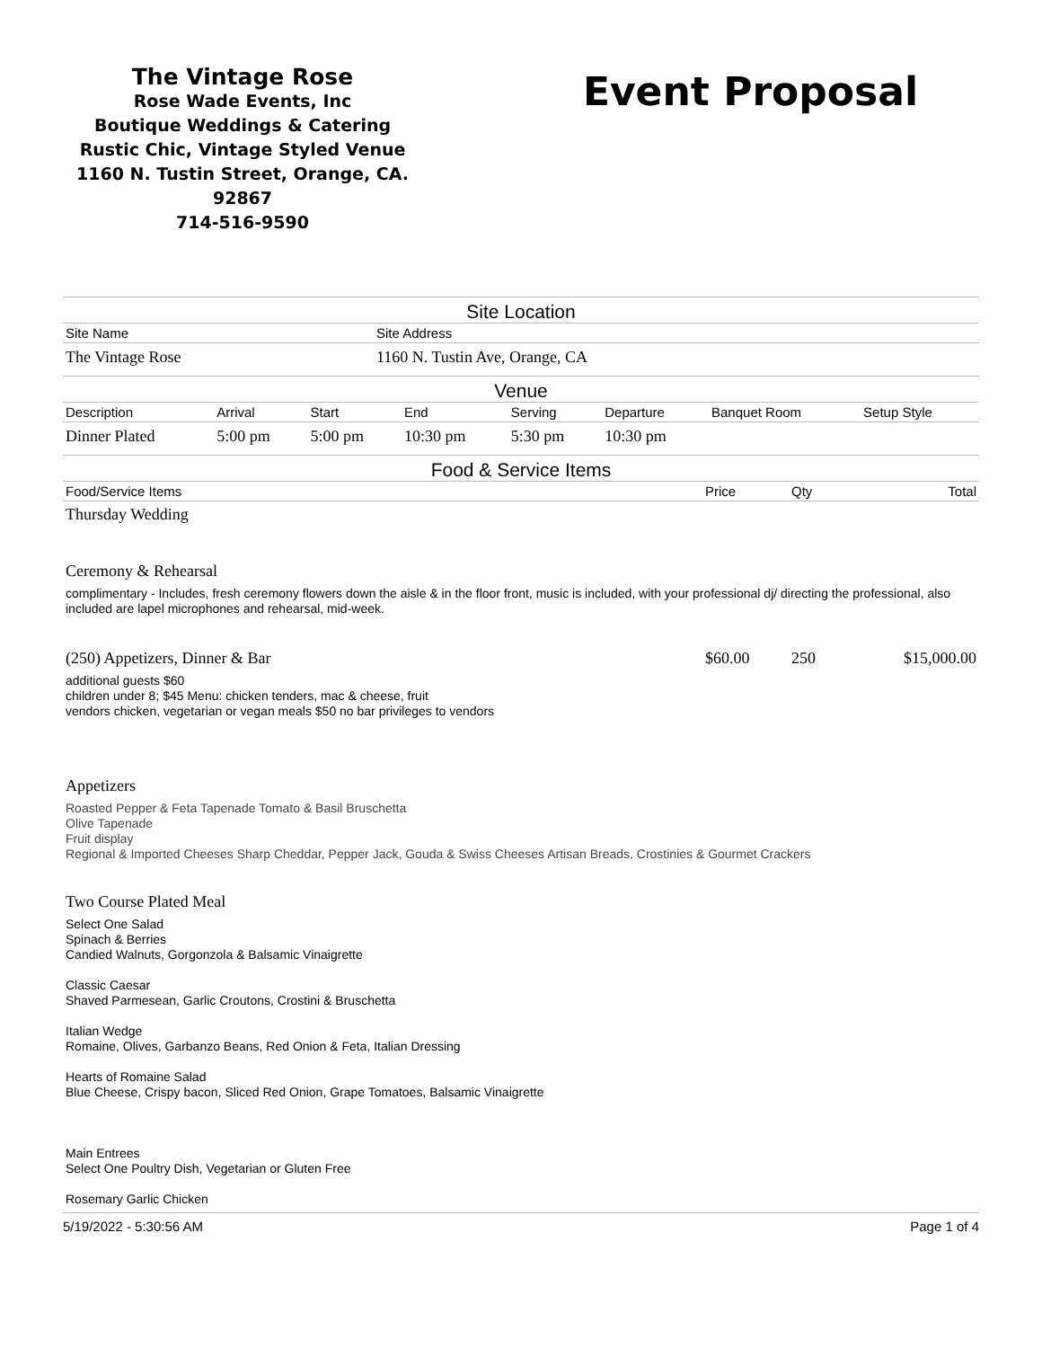The Vintage Rose
Rose Wade Events, Inc
Boutique Weddings & Catering
Rustic Chic, Vintage Styled Venue
1160 N. Tustin Street, Orange, CA. 92867
714-516-9590
Event Proposal
Site Location
| Site Name | Site Address |
| The Vintage Rose | 1160 N. Tustin Ave, Orange, CA |
Venue
| Description | Arrival | Start | End | Serving | Departure | Banquet Room | Setup Style |
| Dinner Plated | 5:00 pm | 5:00 pm | 10:30 pm | 5:30 pm | 10:30 pm | | |
Food & Service Items
| Food/Service Items | Price | Qty | Total |
| Thursday Wedding | | | |
| Ceremony & Rehearsal | | | |
| complimentary - Includes, fresh ceremony flowers down the aisle & in the floor front, music is included, with your professional dj/ directing the professional, also included are lapel microphones and rehearsal, mid-week. | | | |
| (250) Appetizers, Dinner & Bar | $60.00 | 250 | $15,000.00 |
| additional guests $60 children under 8; $45 Menu: chicken tenders, mac & cheese, fruit vendors chicken, vegetarian or vegan meals $50 no bar privileges to vendors | | | |
| Appetizers | | | |
| Roasted Pepper & Feta Tapenade Tomato & Basil Bruschetta Olive Tapenade Fruit display Regional & Imported Cheeses Sharp Cheddar, Pepper Jack, Gouda & Swiss Cheeses Artisan Breads, Crostinies & Gourmet Crackers | | | |
| Two Course Plated Meal | | | |
| Select One Salad Spinach & Berries Candied Walnuts, Gorgonzola & Balsamic Vinaigrette Classic Caesar Shaved Parmesean, Garlic Croutons, Crostini & Bruschetta Italian Wedge Romaine, Olives, Garbanzo Beans, Red Onion & Feta, Italian Dressing Hearts of Romaine Salad Blue Cheese, Crispy bacon, Sliced Red Onion, Grape Tomatoes, Balsamic Vinaigrette Main Entrees Select One Poultry Dish, Vegetarian or Gluten Free Rosemary Garlic Chicken | | | |
5/19/2022 - 5:30:56 AM Page 1 of 4